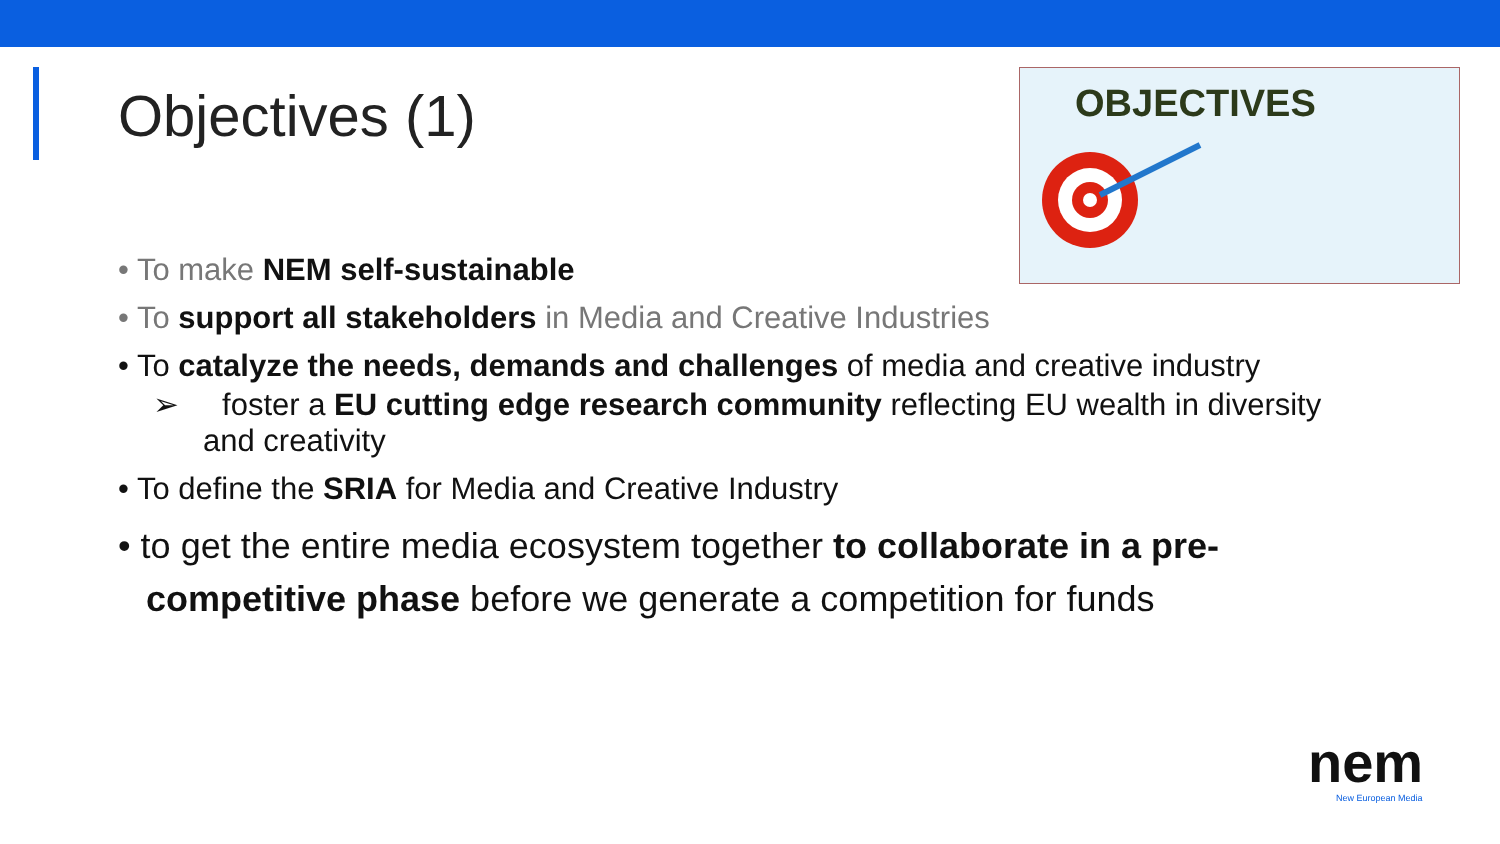Objectives (1)
OBJECTIVES
• To make NEM self-sustainable
• To support all stakeholders in Media and Creative Industries
• To catalyze the needs, demands and challenges of media and creative industry
➢ foster a EU cutting edge research community reflecting EU wealth in diversity and creativity
• To define the SRIA for Media and Creative Industry
• to get the entire media ecosystem together to collaborate in a pre-competitive phase before we generate a competition for funds
nem
New European Media